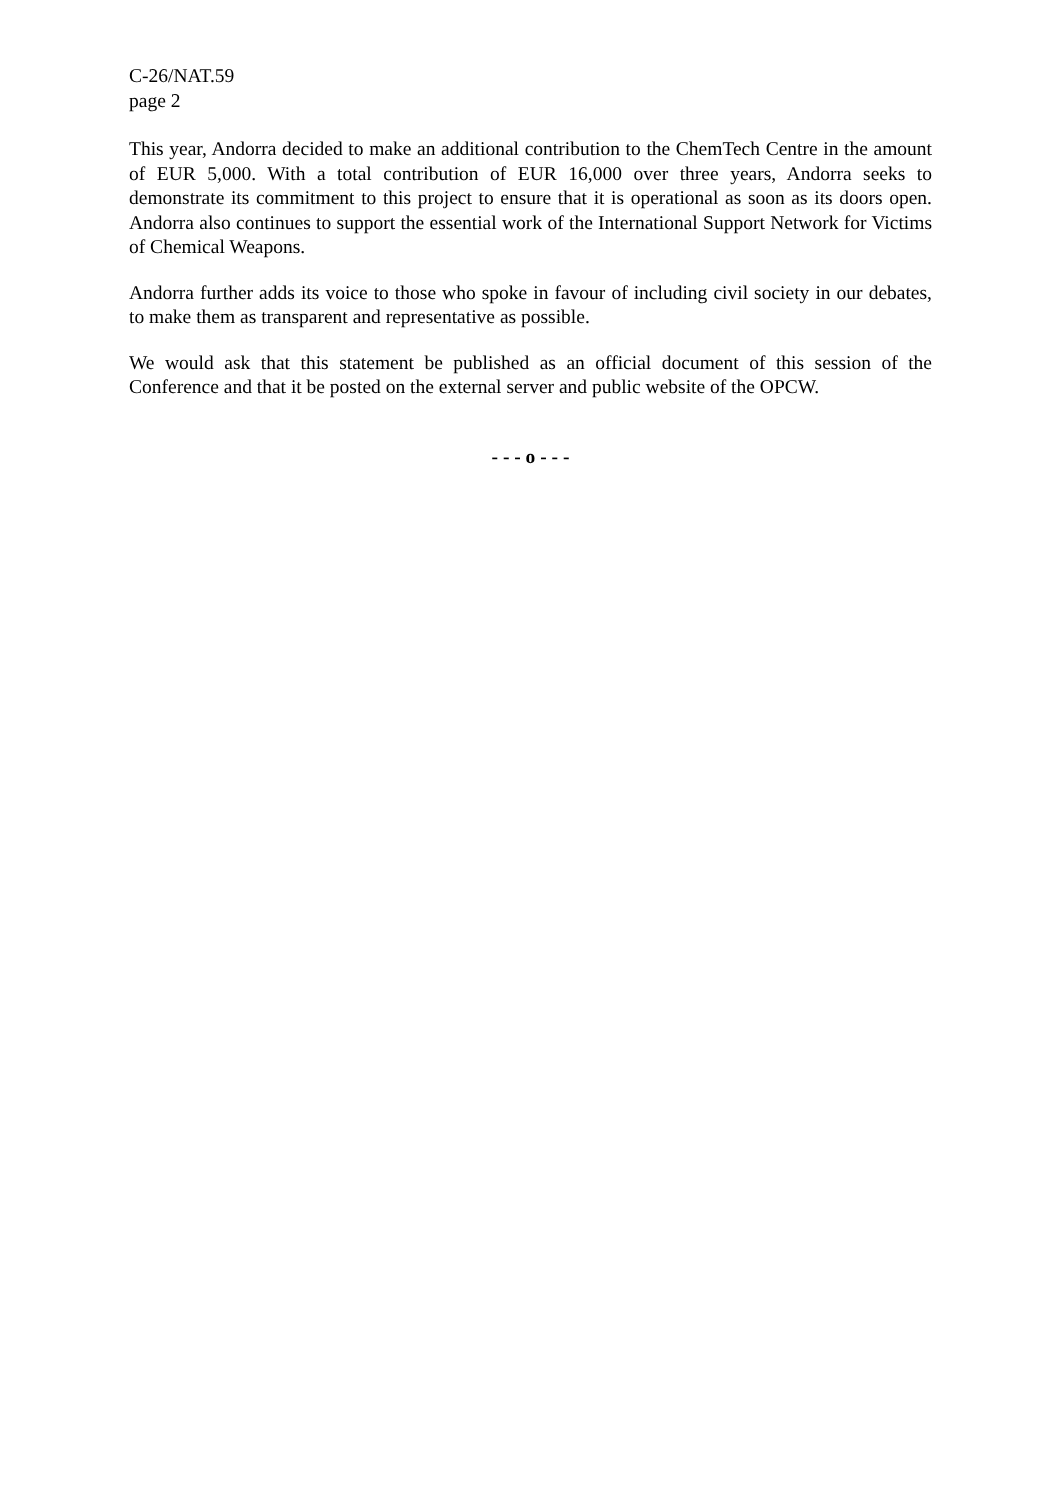C-26/NAT.59
page 2
This year, Andorra decided to make an additional contribution to the ChemTech Centre in the amount of EUR 5,000. With a total contribution of EUR 16,000 over three years, Andorra seeks to demonstrate its commitment to this project to ensure that it is operational as soon as its doors open. Andorra also continues to support the essential work of the International Support Network for Victims of Chemical Weapons.
Andorra further adds its voice to those who spoke in favour of including civil society in our debates, to make them as transparent and representative as possible.
We would ask that this statement be published as an official document of this session of the Conference and that it be posted on the external server and public website of the OPCW.
- - - o - - -